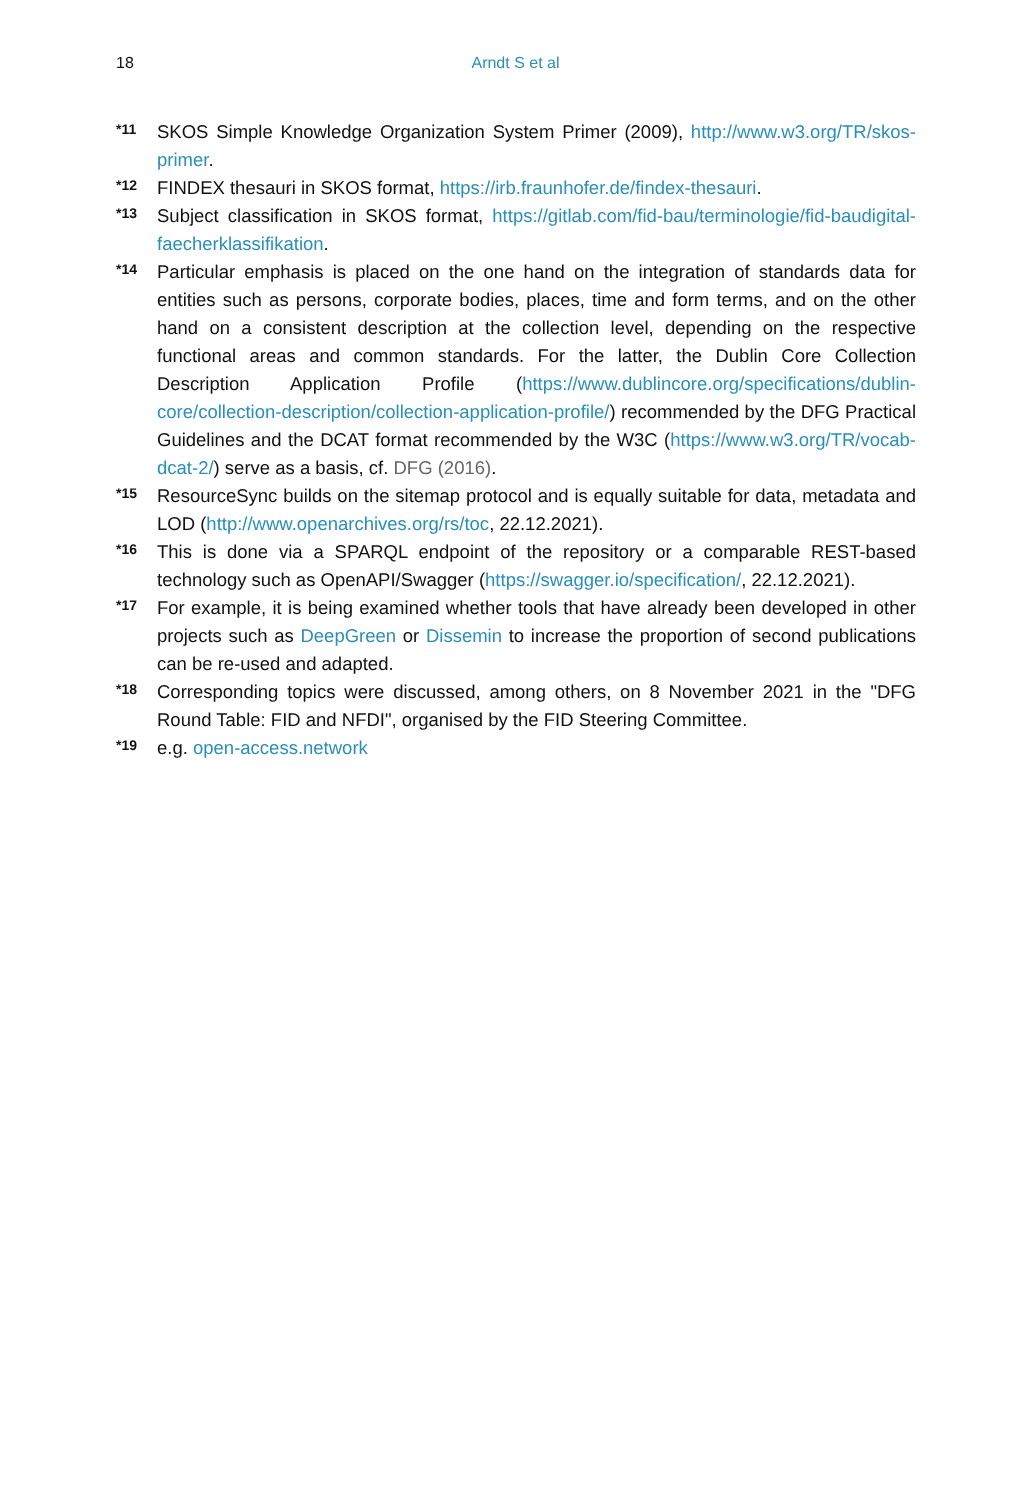18
Arndt S et al
*11 SKOS Simple Knowledge Organization System Primer (2009), http://www.w3.org/TR/skos-primer.
*12 FINDEX thesauri in SKOS format, https://irb.fraunhofer.de/findex-thesauri.
*13 Subject classification in SKOS format, https://gitlab.com/fid-bau/terminologie/fid-baudigital-faecherklassifikation.
*14 Particular emphasis is placed on the one hand on the integration of standards data for entities such as persons, corporate bodies, places, time and form terms, and on the other hand on a consistent description at the collection level, depending on the respective functional areas and common standards. For the latter, the Dublin Core Collection Description Application Profile (https://www.dublincore.org/specifications/dublin-core/collection-description/collection-application-profile/) recommended by the DFG Practical Guidelines and the DCAT format recommended by the W3C (https://www.w3.org/TR/vocab-dcat-2/) serve as a basis, cf. DFG (2016).
*15 ResourceSync builds on the sitemap protocol and is equally suitable for data, metadata and LOD (http://www.openarchives.org/rs/toc, 22.12.2021).
*16 This is done via a SPARQL endpoint of the repository or a comparable REST-based technology such as OpenAPI/Swagger (https://swagger.io/specification/, 22.12.2021).
*17 For example, it is being examined whether tools that have already been developed in other projects such as DeepGreen or Dissemin to increase the proportion of second publications can be re-used and adapted.
*18 Corresponding topics were discussed, among others, on 8 November 2021 in the "DFG Round Table: FID and NFDI", organised by the FID Steering Committee.
*19 e.g. open-access.network